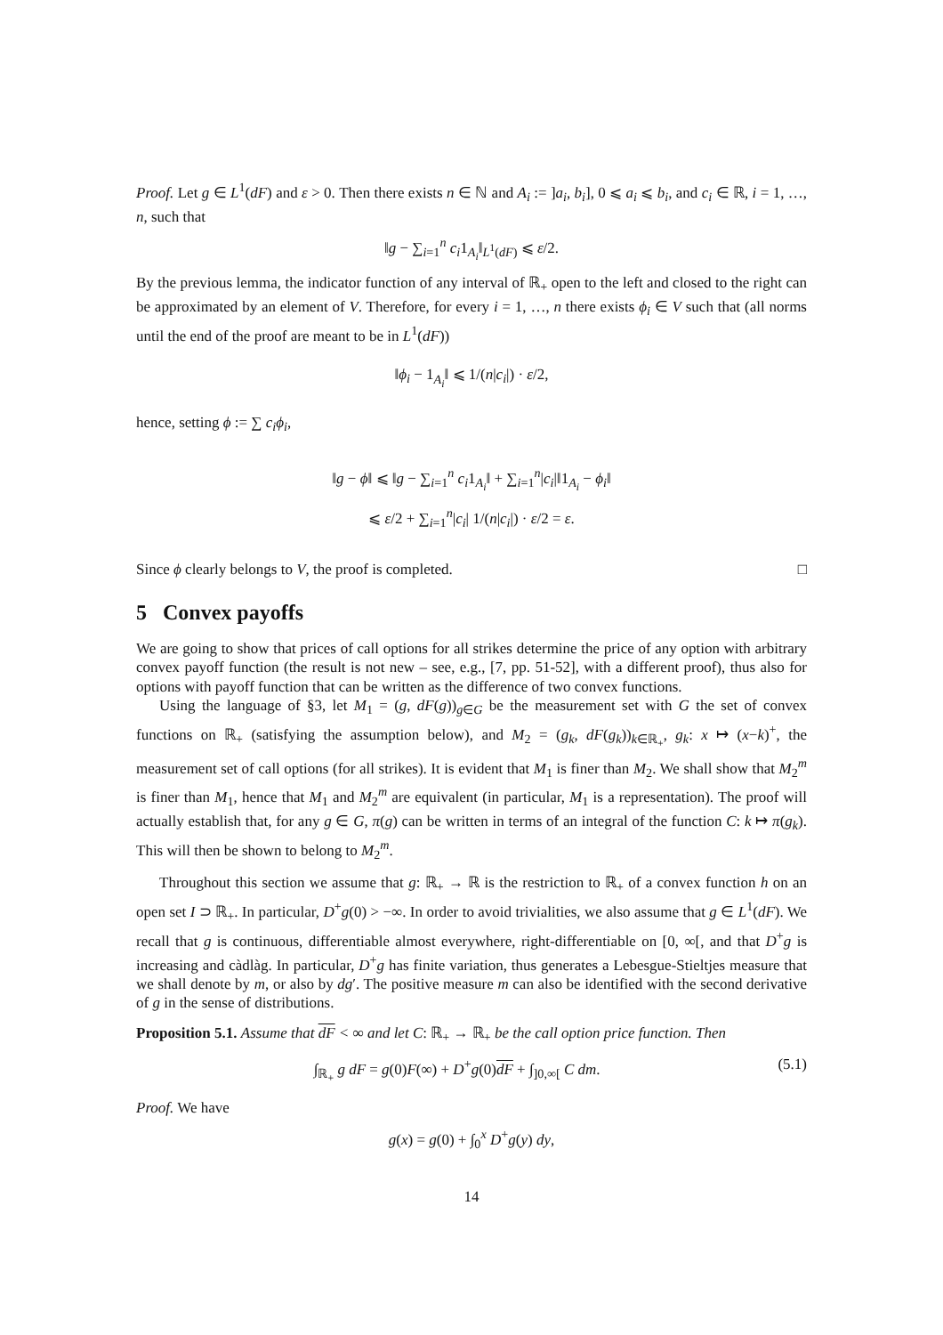Proof. Let g ∈ L<sup>1</sup>(dF) and ε > 0. Then there exists n ∈ ℕ and A<sub>i</sub> := ]a<sub>i</sub>, b<sub>i</sub>], 0 ⩽ a<sub>i</sub> ⩽ b<sub>i</sub>, and c<sub>i</sub> ∈ ℝ, i = 1, …, n, such that
‖g − ∑<sub>i=1</sub><sup>n</sup> c<sub>i</sub>1<sub>A<sub>i</sub></sub>‖<sub>L<sup>1</sup>(dF)</sub> ⩽ ε/2.
By the previous lemma, the indicator function of any interval of ℝ<sub>+</sub> open to the left and closed to the right can be approximated by an element of V. Therefore, for every i = 1, …, n there exists ϕ<sub>i</sub> ∈ V such that (all norms until the end of the proof are meant to be in L<sup>1</sup>(dF))
‖ϕ<sub>i</sub> − 1<sub>A<sub>i</sub></sub>‖ ⩽ 1/(n|c<sub>i</sub>|) · ε/2,
hence, setting ϕ := ∑ c<sub>i</sub>ϕ<sub>i</sub>,
‖g − ϕ‖ ⩽ ‖g − ∑<sub>i=1</sub><sup>n</sup> c<sub>i</sub>1<sub>A<sub>i</sub></sub>‖ + ∑<sub>i=1</sub><sup>n</sup>|c<sub>i</sub>|‖1<sub>A<sub>i</sub></sub> − ϕ<sub>i</sub>‖
⩽ ε/2 + ∑<sub>i=1</sub><sup>n</sup>|c<sub>i</sub>| 1/(n|c<sub>i</sub>|) · ε/2 = ε.
Since ϕ clearly belongs to V, the proof is completed. □
5 Convex payoffs
We are going to show that prices of call options for all strikes determine the price of any option with arbitrary convex payoff function (the result is not new – see, e.g., [7, pp. 51-52], with a different proof), thus also for options with payoff function that can be written as the difference of two convex functions.
Using the language of §3, let M<sub>1</sub> = (g, dF(g))<sub>g∈G</sub> be the measurement set with G the set of convex functions on ℝ<sub>+</sub> (satisfying the assumption below), and M<sub>2</sub> = (g<sub>k</sub>, dF(g<sub>k</sub>))<sub>k∈ℝ<sub>+</sub></sub>, g<sub>k</sub>: x ↦ (x−k)<sup>+</sup>, the measurement set of call options (for all strikes). It is evident that M<sub>1</sub> is finer than M<sub>2</sub>. We shall show that M<sub>2</sub><sup>m</sup> is finer than M<sub>1</sub>, hence that M<sub>1</sub> and M<sub>2</sub><sup>m</sup> are equivalent (in particular, M<sub>1</sub> is a representation). The proof will actually establish that, for any g ∈ G, π(g) can be written in terms of an integral of the function C: k ↦ π(g<sub>k</sub>). This will then be shown to belong to M<sub>2</sub><sup>m</sup>.
Throughout this section we assume that g: ℝ<sub>+</sub> → ℝ is the restriction to ℝ<sub>+</sub> of a convex function h on an open set I ⊃ ℝ<sub>+</sub>. In particular, D<sup>+</sup>g(0) > −∞. In order to avoid trivialities, we also assume that g ∈ L<sup>1</sup>(dF). We recall that g is continuous, differentiable almost everywhere, right-differentiable on [0, ∞[, and that D<sup>+</sup>g is increasing and càdlàg. In particular, D<sup>+</sup>g has finite variation, thus generates a Lebesgue-Stieltjes measure that we shall denote by m, or also by dg′. The positive measure m can also be identified with the second derivative of g in the sense of distributions.
Proposition 5.1. Assume that dF < ∞ and let C: ℝ<sub>+</sub> → ℝ<sub>+</sub> be the call option price function. Then
∫<sub>ℝ<sub>+</sub></sub> g dF = g(0)F(∞) + D<sup>+</sup>g(0)dF + ∫<sub>]0,∞[</sub> C dm. (5.1)
Proof. We have
g(x) = g(0) + ∫<sub>0</sub><sup>x</sup> D<sup>+</sup>g(y) dy,
14